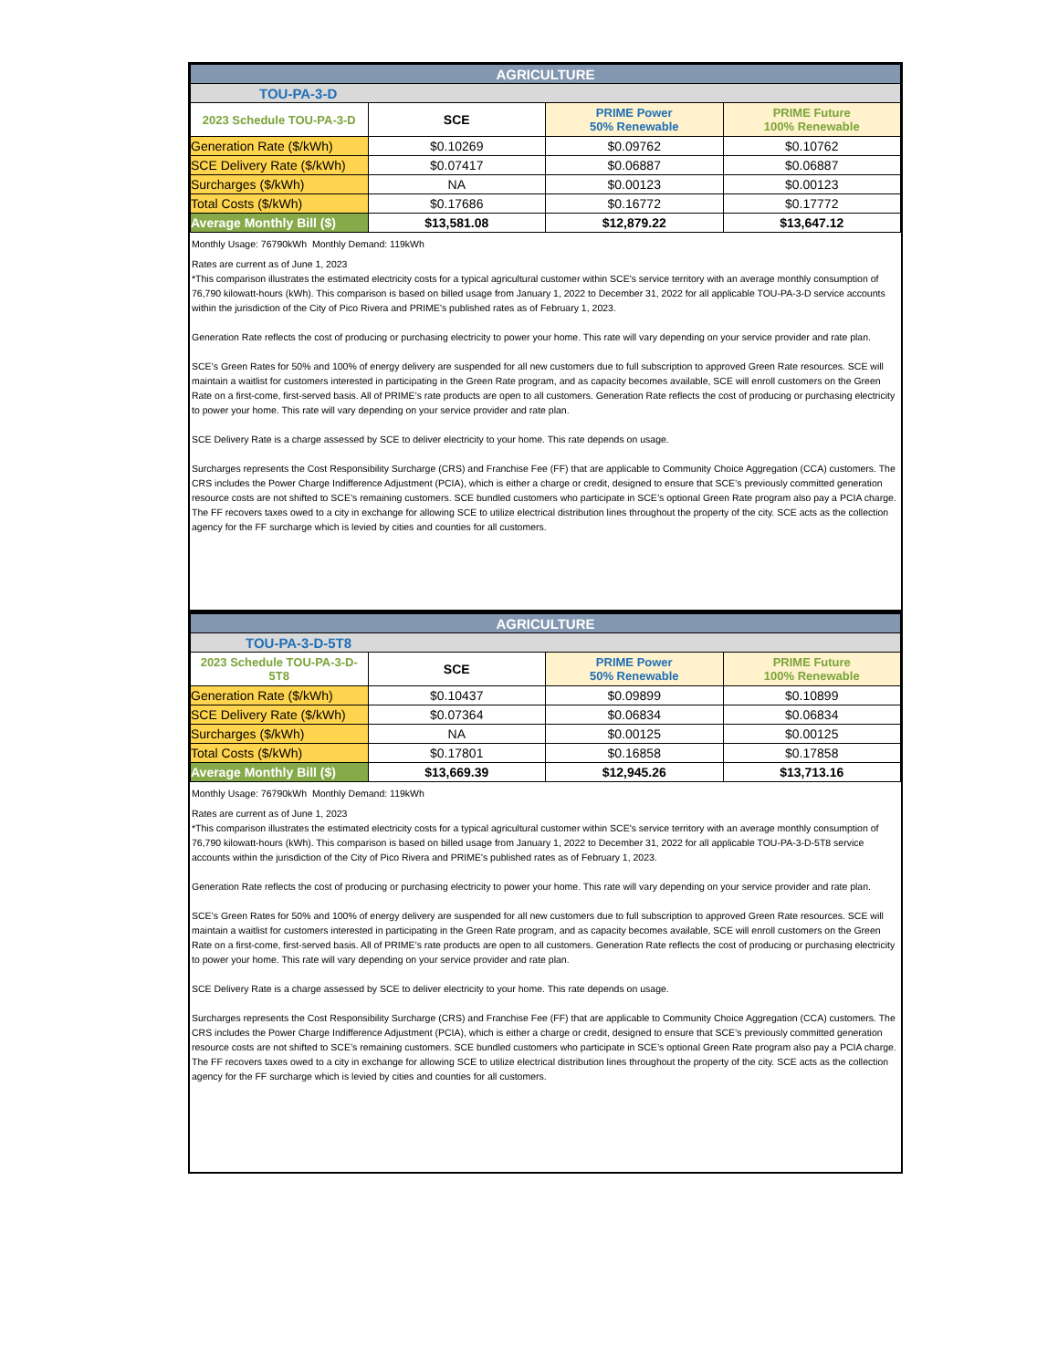| AGRICULTURE | | | |
| --- | --- | --- | --- |
| TOU-PA-3-D | | | |
| 2023 Schedule TOU-PA-3-D | SCE | PRIME Power 50% Renewable | PRIME Future 100% Renewable |
| Generation Rate ($/kWh) | $0.10269 | $0.09762 | $0.10762 |
| SCE Delivery Rate ($/kWh) | $0.07417 | $0.06887 | $0.06887 |
| Surcharges ($/kWh) | NA | $0.00123 | $0.00123 |
| Total Costs ($/kWh) | $0.17686 | $0.16772 | $0.17772 |
| Average Monthly Bill ($) | $13,581.08 | $12,879.22 | $13,647.12 |
Monthly Usage: 76790kWh Monthly Demand: 119kWh
Rates are current as of June 1, 2023
*This comparison illustrates the estimated electricity costs for a typical agricultural customer within SCE's service territory with an average monthly consumption of 76,790 kilowatt-hours (kWh). This comparison is based on billed usage from January 1, 2022 to December 31, 2022 for all applicable TOU-PA-3-D service accounts within the jurisdiction of the City of Pico Rivera and PRIME's published rates as of February 1, 2023.
Generation Rate reflects the cost of producing or purchasing electricity to power your home. This rate will vary depending on your service provider and rate plan.
SCE’s Green Rates for 50% and 100% of energy delivery are suspended for all new customers due to full subscription to approved Green Rate resources. SCE will maintain a waitlist for customers interested in participating in the Green Rate program, and as capacity becomes available, SCE will enroll customers on the Green Rate on a first-come, first-served basis. All of PRIME’s rate products are open to all customers. Generation Rate reflects the cost of producing or purchasing electricity to power your home. This rate will vary depending on your service provider and rate plan.
SCE Delivery Rate is a charge assessed by SCE to deliver electricity to your home. This rate depends on usage.
Surcharges represents the Cost Responsibility Surcharge (CRS) and Franchise Fee (FF) that are applicable to Community Choice Aggregation (CCA) customers. The CRS includes the Power Charge Indifference Adjustment (PCIA), which is either a charge or credit, designed to ensure that SCE’s previously committed generation resource costs are not shifted to SCE’s remaining customers. SCE bundled customers who participate in SCE’s optional Green Rate program also pay a PCIA charge. The FF recovers taxes owed to a city in exchange for allowing SCE to utilize electrical distribution lines throughout the property of the city. SCE acts as the collection agency for the FF surcharge which is levied by cities and counties for all customers.
| AGRICULTURE | | | |
| --- | --- | --- | --- |
| TOU-PA-3-D-5T8 | | | |
| 2023 Schedule TOU-PA-3-D-5T8 | SCE | PRIME Power 50% Renewable | PRIME Future 100% Renewable |
| Generation Rate ($/kWh) | $0.10437 | $0.09899 | $0.10899 |
| SCE Delivery Rate ($/kWh) | $0.07364 | $0.06834 | $0.06834 |
| Surcharges ($/kWh) | NA | $0.00125 | $0.00125 |
| Total Costs ($/kWh) | $0.17801 | $0.16858 | $0.17858 |
| Average Monthly Bill ($) | $13,669.39 | $12,945.26 | $13,713.16 |
Monthly Usage: 76790kWh Monthly Demand: 119kWh
Rates are current as of June 1, 2023
*This comparison illustrates the estimated electricity costs for a typical agricultural customer within SCE's service territory with an average monthly consumption of 76,790 kilowatt-hours (kWh). This comparison is based on billed usage from January 1, 2022 to December 31, 2022 for all applicable TOU-PA-3-D-5T8 service accounts within the jurisdiction of the City of Pico Rivera and PRIME's published rates as of February 1, 2023.
Generation Rate reflects the cost of producing or purchasing electricity to power your home. This rate will vary depending on your service provider and rate plan.
SCE’s Green Rates for 50% and 100% of energy delivery are suspended for all new customers due to full subscription to approved Green Rate resources. SCE will maintain a waitlist for customers interested in participating in the Green Rate program, and as capacity becomes available, SCE will enroll customers on the Green Rate on a first-come, first-served basis. All of PRIME’s rate products are open to all customers. Generation Rate reflects the cost of producing or purchasing electricity to power your home. This rate will vary depending on your service provider and rate plan.
SCE Delivery Rate is a charge assessed by SCE to deliver electricity to your home. This rate depends on usage.
Surcharges represents the Cost Responsibility Surcharge (CRS) and Franchise Fee (FF) that are applicable to Community Choice Aggregation (CCA) customers. The CRS includes the Power Charge Indifference Adjustment (PCIA), which is either a charge or credit, designed to ensure that SCE’s previously committed generation resource costs are not shifted to SCE’s remaining customers. SCE bundled customers who participate in SCE’s optional Green Rate program also pay a PCIA charge. The FF recovers taxes owed to a city in exchange for allowing SCE to utilize electrical distribution lines throughout the property of the city. SCE acts as the collection agency for the FF surcharge which is levied by cities and counties for all customers.